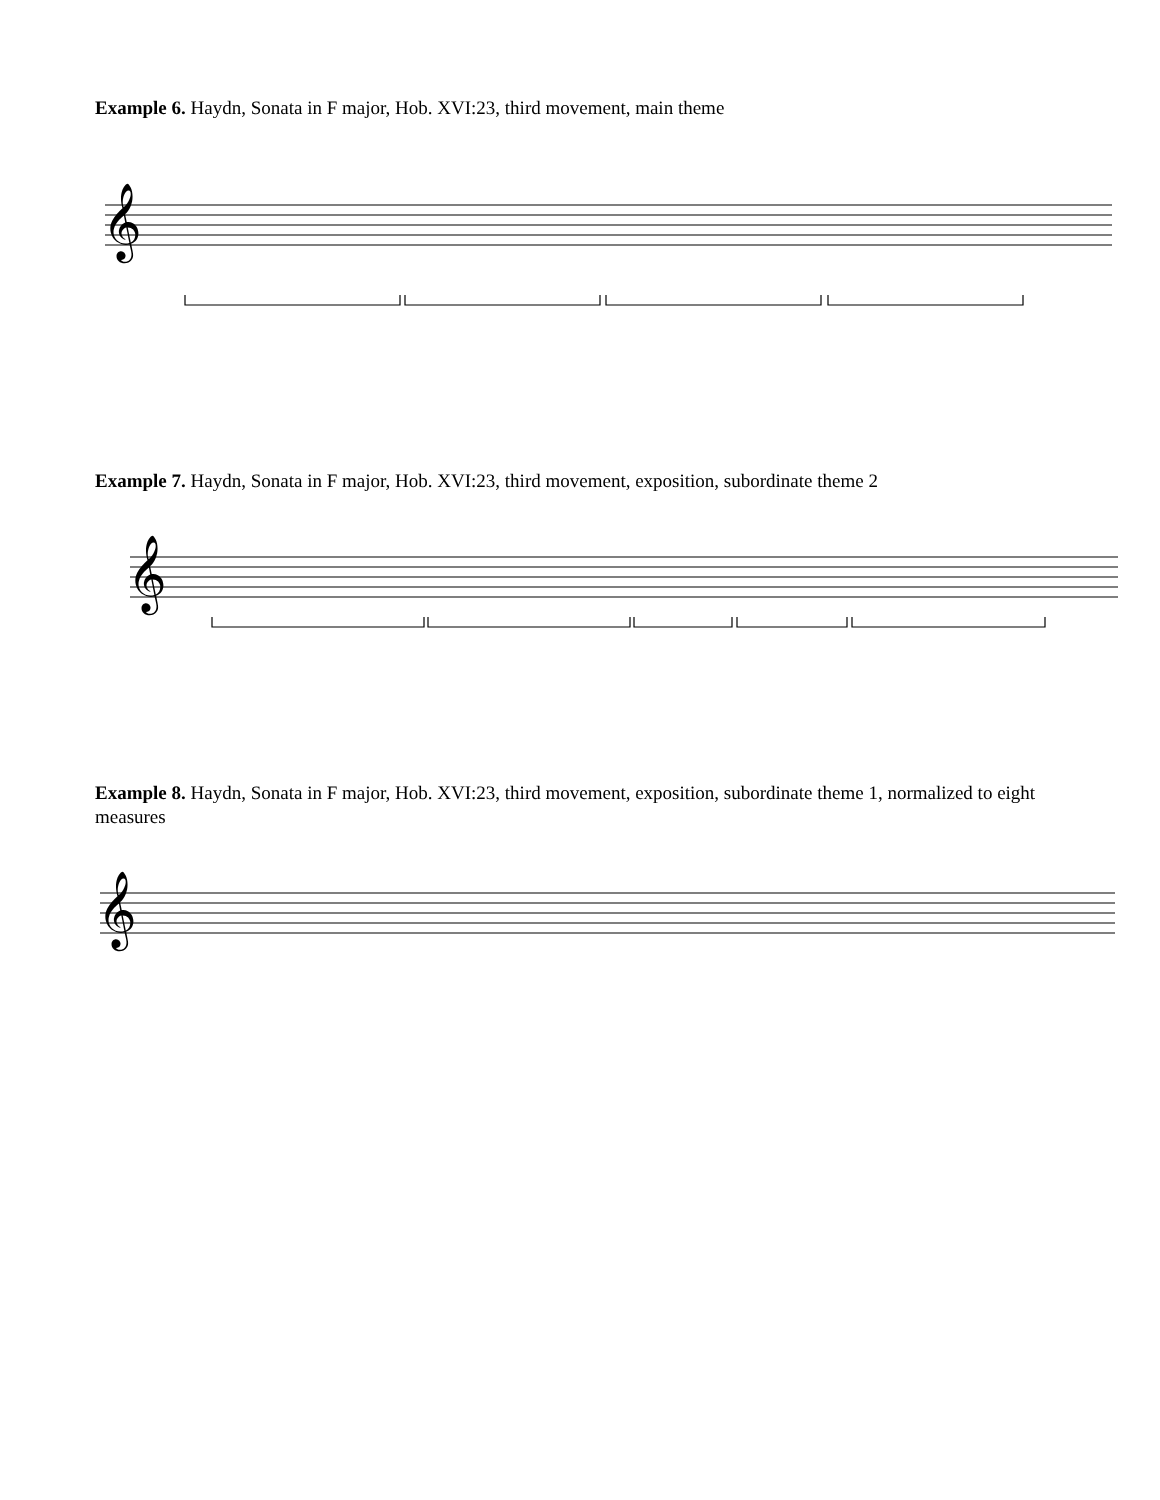Example 6. Haydn, Sonata in F major, Hob. XVI:23, third movement, main theme
𝄞
Example 7. Haydn, Sonata in F major, Hob. XVI:23, third movement, exposition, subordinate theme 2
𝄞
Example 8. Haydn, Sonata in F major, Hob. XVI:23, third movement, exposition, subordinate theme 1, normalized to eight measures
𝄞